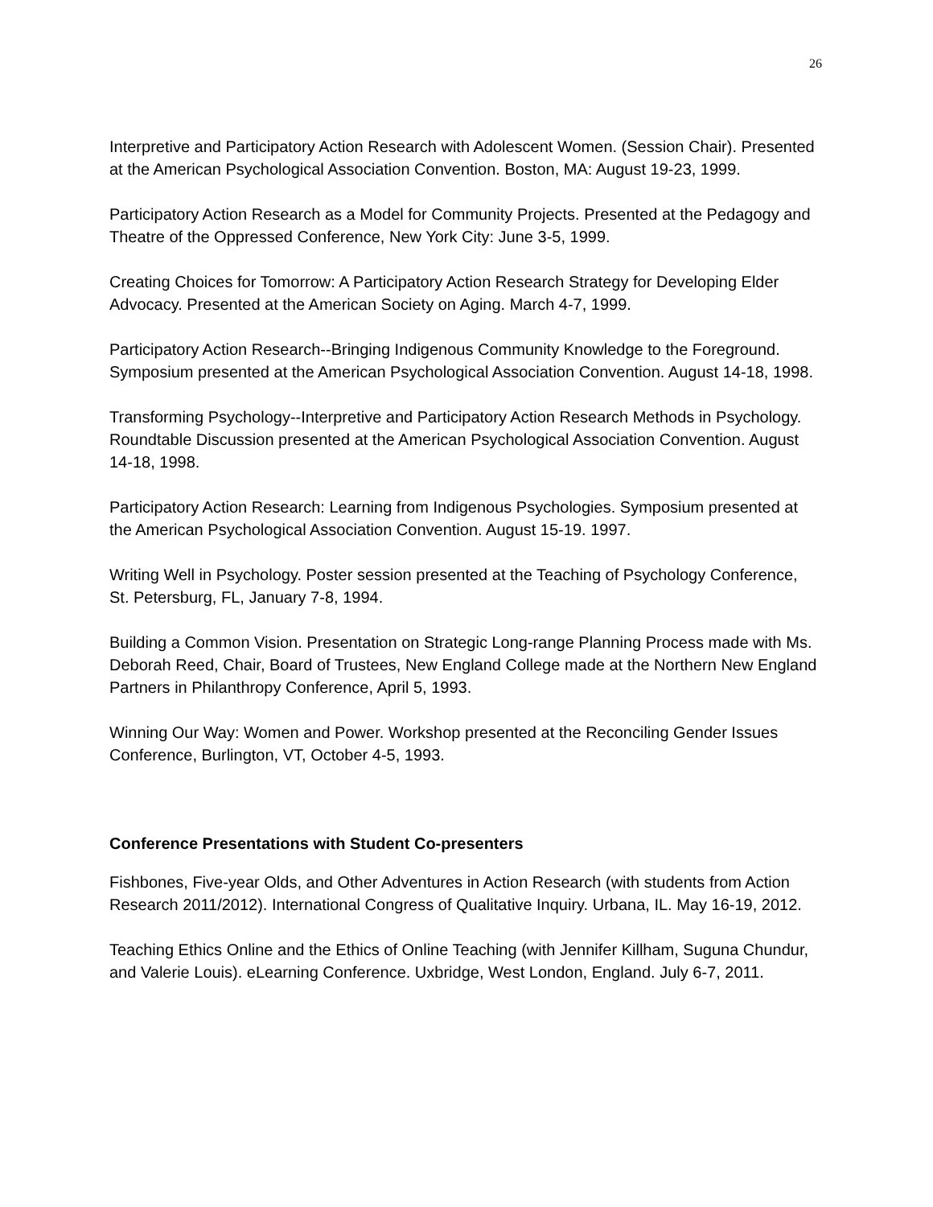26
Interpretive and Participatory Action Research with Adolescent Women. (Session Chair). Presented at the American Psychological Association Convention. Boston, MA: August 19-23, 1999.
Participatory Action Research as a Model for Community Projects. Presented at the Pedagogy and Theatre of the Oppressed Conference, New York City: June 3-5, 1999.
Creating Choices for Tomorrow: A Participatory Action Research Strategy for Developing Elder Advocacy. Presented at the American Society on Aging. March 4-7, 1999.
Participatory Action Research--Bringing Indigenous Community Knowledge to the Foreground. Symposium presented at the American Psychological Association Convention. August 14-18, 1998.
Transforming Psychology--Interpretive and Participatory Action Research Methods in Psychology. Roundtable Discussion presented at the American Psychological Association Convention. August 14-18, 1998.
Participatory Action Research: Learning from Indigenous Psychologies. Symposium presented at the American Psychological Association Convention. August 15-19. 1997.
Writing Well in Psychology. Poster session presented at the Teaching of Psychology Conference, St. Petersburg, FL, January 7-8, 1994.
Building a Common Vision. Presentation on Strategic Long-range Planning Process made with Ms. Deborah Reed, Chair, Board of Trustees, New England College made at the Northern New England Partners in Philanthropy Conference, April 5, 1993.
Winning Our Way: Women and Power. Workshop presented at the Reconciling Gender Issues Conference, Burlington, VT, October 4-5, 1993.
Conference Presentations with Student Co-presenters
Fishbones, Five-year Olds, and Other Adventures in Action Research (with students from Action Research 2011/2012). International Congress of Qualitative Inquiry. Urbana, IL. May 16-19, 2012.
Teaching Ethics Online and the Ethics of Online Teaching (with Jennifer Killham, Suguna Chundur, and Valerie Louis). eLearning Conference. Uxbridge, West London, England. July 6-7, 2011.